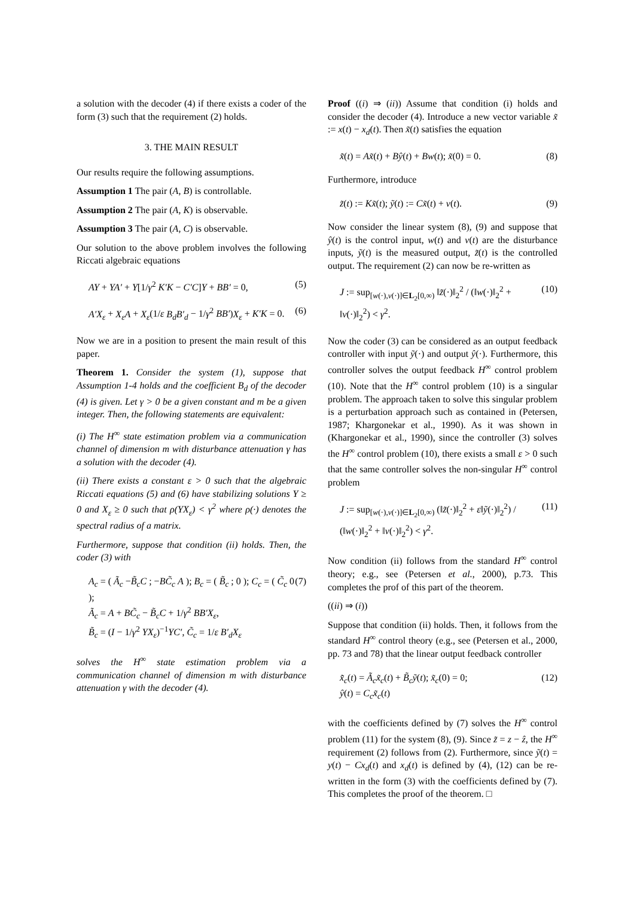a solution with the decoder (4) if there exists a coder of the form (3) such that the requirement (2) holds.
3. THE MAIN RESULT
Our results require the following assumptions.
Assumption 1 The pair (A, B) is controllable.
Assumption 2 The pair (A, K) is observable.
Assumption 3 The pair (A, C) is observable.
Our solution to the above problem involves the following Riccati algebraic equations
AY + YA′ + Y[1/γ<sup>2</sup> K′K − C′C]Y + BB′ = 0, (5)
A′X<sub>ε</sub> + X<sub>ε</sub>A + X<sub>ε</sub>(1/ε B<sub>d</sub>B′<sub>d</sub> − 1/γ<sup>2</sup> BB′)X<sub>ε</sub> + K′K = 0. (6)
Now we are in a position to present the main result of this paper.
Theorem 1. Consider the system (1), suppose that Assumption 1-4 holds and the coefficient B<sub>d</sub> of the decoder (4) is given. Let γ > 0 be a given constant and m be a given integer. Then, the following statements are equivalent:
(i) The H<sup>∞</sup> state estimation problem via a communication channel of dimension m with disturbance attenuation γ has a solution with the decoder (4).
(ii) There exists a constant ε > 0 such that the algebraic Riccati equations (5) and (6) have stabilizing solutions Y ≥ 0 and X<sub>ε</sub> ≥ 0 such that ρ(YX<sub>ε</sub>) < γ<sup>2</sup> where ρ(·) denotes the spectral radius of a matrix.
Furthermore, suppose that condition (ii) holds. Then, the coder (3) with
A<sub>c</sub> = ( Ã<sub>c</sub> −B̃<sub>c</sub>C ; −BC̃<sub>c</sub> A ); B<sub>c</sub> = ( B̃<sub>c</sub> ; 0 ); C<sub>c</sub> = ( C̃<sub>c</sub> 0 );
Ã<sub>c</sub> = A + BC̃<sub>c</sub> − B̃<sub>c</sub>C + 1/γ<sup>2</sup> BB′X<sub>ε</sub>,
B̃<sub>c</sub> = (I − 1/γ<sup>2</sup> YX<sub>ε</sub>)<sup>−1</sup>YC′, C̃<sub>c</sub> = 1/ε B′<sub>d</sub>X<sub>ε</sub> (7)
solves the H<sup>∞</sup> state estimation problem via a communication channel of dimension m with disturbance attenuation γ with the decoder (4).
Proof ((i) ⇒ (ii)) Assume that condition (i) holds and consider the decoder (4). Introduce a new vector variable x̃ := x(t) − x<sub>d</sub>(t). Then x̃(t) satisfies the equation
x̃̇(t) = Ax̃(t) + Bŷ(t) + Bw(t); x̃(0) = 0. (8)
Furthermore, introduce
z̃(t) := Kx̃(t); ỹ(t) := Cx̃(t) + v(t). (9)
Now consider the linear system (8), (9) and suppose that ŷ(t) is the control input, w(t) and v(t) are the disturbance inputs, ỹ(t) is the measured output, z̃(t) is the controlled output. The requirement (2) can now be re-written as
J := sup<sub>[w(·),v(·)]∈L<sub>2</sub>[0,∞)</sub> ‖z̃(·)‖<sub>2</sub><sup>2</sup> / (‖w(·)‖<sub>2</sub><sup>2</sup> + ‖v(·)‖<sub>2</sub><sup>2</sup>) < γ<sup>2</sup>. (10)
Now the coder (3) can be considered as an output feedback controller with input ỹ(·) and output ŷ(·). Furthermore, this controller solves the output feedback H<sup>∞</sup> control problem (10). Note that the H<sup>∞</sup> control problem (10) is a singular problem. The approach taken to solve this singular problem is a perturbation approach such as contained in (Petersen, 1987; Khargonekar et al., 1990). As it was shown in (Khargonekar et al., 1990), since the controller (3) solves the H<sup>∞</sup> control problem (10), there exists a small ε > 0 such that the same controller solves the non-singular H<sup>∞</sup> control problem
J := sup<sub>[w(·),v(·)]∈L<sub>2</sub>[0,∞)</sub> (‖z̃(·)‖<sub>2</sub><sup>2</sup> + ε‖ỹ(·)‖<sub>2</sub><sup>2</sup>) / (‖w(·)‖<sub>2</sub><sup>2</sup> + ‖v(·)‖<sub>2</sub><sup>2</sup>) < γ<sup>2</sup>. (11)
Now condition (ii) follows from the standard H<sup>∞</sup> control theory; e.g., see (Petersen et al., 2000), p.73. This completes the prof of this part of the theorem.
((ii) ⇒ (i))
Suppose that condition (ii) holds. Then, it follows from the standard H<sup>∞</sup> control theory (e.g., see (Petersen et al., 2000, pp. 73 and 78) that the linear output feedback controller
x̃̇<sub>c</sub>(t) = Ã<sub>c</sub>x̃<sub>c</sub>(t) + B̃<sub>c</sub>ỹ(t); x̃<sub>c</sub>(0) = 0;
ŷ(t) = C<sub>c</sub>x̃<sub>c</sub>(t) (12)
with the coefficients defined by (7) solves the H<sup>∞</sup> control problem (11) for the system (8), (9). Since z̃ = z − ẑ, the H<sup>∞</sup> requirement (2) follows from (2). Furthermore, since ỹ(t) = y(t) − Cx<sub>d</sub>(t) and x<sub>d</sub>(t) is defined by (4), (12) can be re-written in the form (3) with the coefficients defined by (7). This completes the proof of the theorem. □